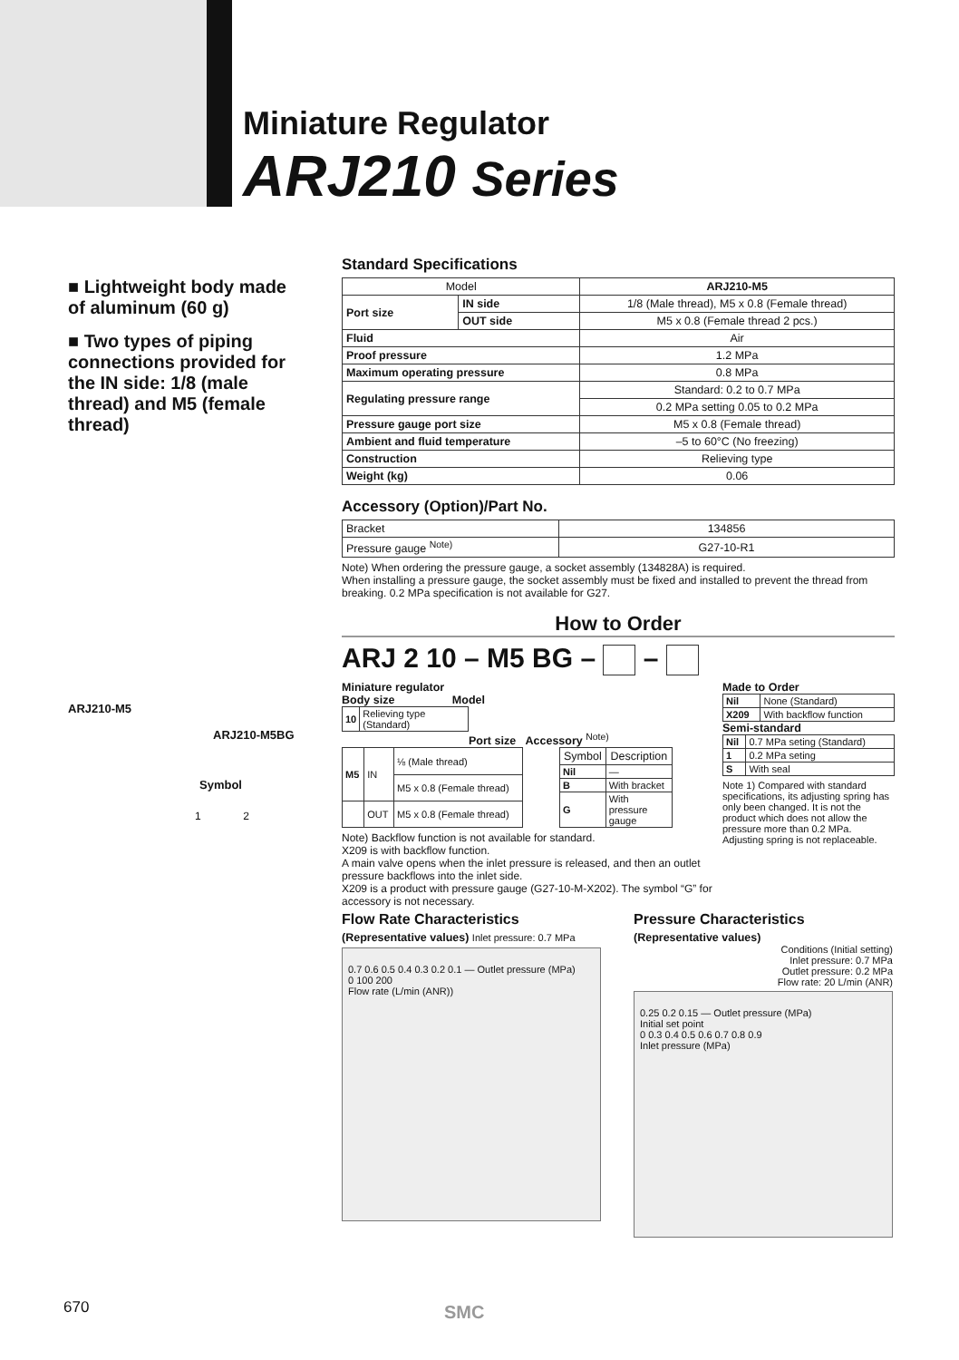Miniature Regulator
ARJ210 Series
■ Lightweight body made of aluminum (60 g)
■ Two types of piping connections provided for the IN side: 1/8 (male thread) and M5 (female thread)
ARJ210-M5
ARJ210-M5BG
Symbol
1 2
Standard Specifications
| Model | | ARJ210-M5 |
| --- | --- | --- |
| Port size | IN side | 1/8 (Male thread), M5 x 0.8 (Female thread) |
| | OUT side | M5 x 0.8 (Female thread 2 pcs.) |
| Fluid | | Air |
| Proof pressure | | 1.2 MPa |
| Maximum operating pressure | | 0.8 MPa |
| Regulating pressure range | | Standard: 0.2 to 0.7 MPa |
| | | 0.2 MPa setting 0.05 to 0.2 MPa |
| Pressure gauge port size | | M5 x 0.8 (Female thread) |
| Ambient and fluid temperature | | –5 to 60°C (No freezing) |
| Construction | | Relieving type |
| Weight (kg) | | 0.06 |
Accessory (Option)/Part No.
| Bracket | 134856 |
| Pressure gauge <sup>Note)</sup> | G27-10-R1 |
Note) When ordering the pressure gauge, a socket assembly (134828A) is required.
When installing a pressure gauge, the socket assembly must be fixed and installed to prevent the thread from breaking. 0.2 MPa specification is not available for G27.
How to Order
ARJ 2 10 – M5 BG – –
Miniature regulator
Body size Model
| 10 | Relieving type (Standard) |
Port size Accessory <sup>Note)</sup>
| M5 | IN | ⅛ (Male thread) |
| | | M5 x 0.8 (Female thread) |
| | OUT | M5 x 0.8 (Female thread) |
| Symbol | Description |
| --- | --- |
| Nil | — |
| B | With bracket |
| G | With pressure gauge |
Note) Backflow function is not available for standard.
X209 is with backflow function.
A main valve opens when the inlet pressure is released, and then an outlet pressure backflows into the inlet side.
X209 is a product with pressure gauge (G27-10-M-X202). The symbol “G” for accessory is not necessary.
Made to Order
| Nil | None (Standard) |
| X209 | With backflow function |
Semi-standard
| Nil | 0.7 MPa seting (Standard) |
| 1 | 0.2 MPa seting |
| S | With seal |
Note 1) Compared with standard specifications, its adjusting spring has only been changed. It is not the product which does not allow the pressure more than 0.2 MPa. Adjusting spring is not replaceable.
Flow Rate Characteristics
(Representative values) Inlet pressure: 0.7 MPa
0.7 0.6 0.5 0.4 0.3 0.2 0.1 — Outlet pressure (MPa)
0 100 200
Flow rate (L/min (ANR))
Pressure Characteristics
(Representative values)
Conditions (Initial setting)
Inlet pressure: 0.7 MPa
Outlet pressure: 0.2 MPa
Flow rate: 20 L/min (ANR)
0.25 0.2 0.15 — Outlet pressure (MPa)
Initial set point
0 0.3 0.4 0.5 0.6 0.7 0.8 0.9
Inlet pressure (MPa)
670 SMC